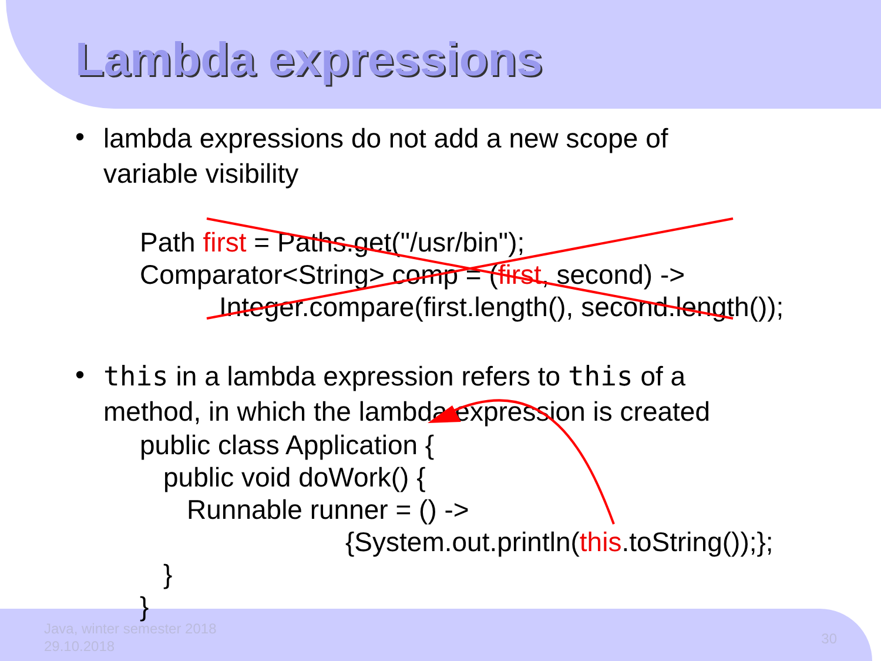Lambda expressions
•
lambda expressions do not add a new scope of
variable visibility
Path first = Paths.get("/usr/bin");
Comparator<String> comp = (first, second) ->
Integer.compare(first.length(), second.length());
•
this in a lambda expression refers to this of a
method, in which the lambda expression is created
public class Application {
public void doWork() {
Runnable runner = () ->
{System.out.println(this.toString());};
}
}
Java, winter semester 2018
29.10.2018
30